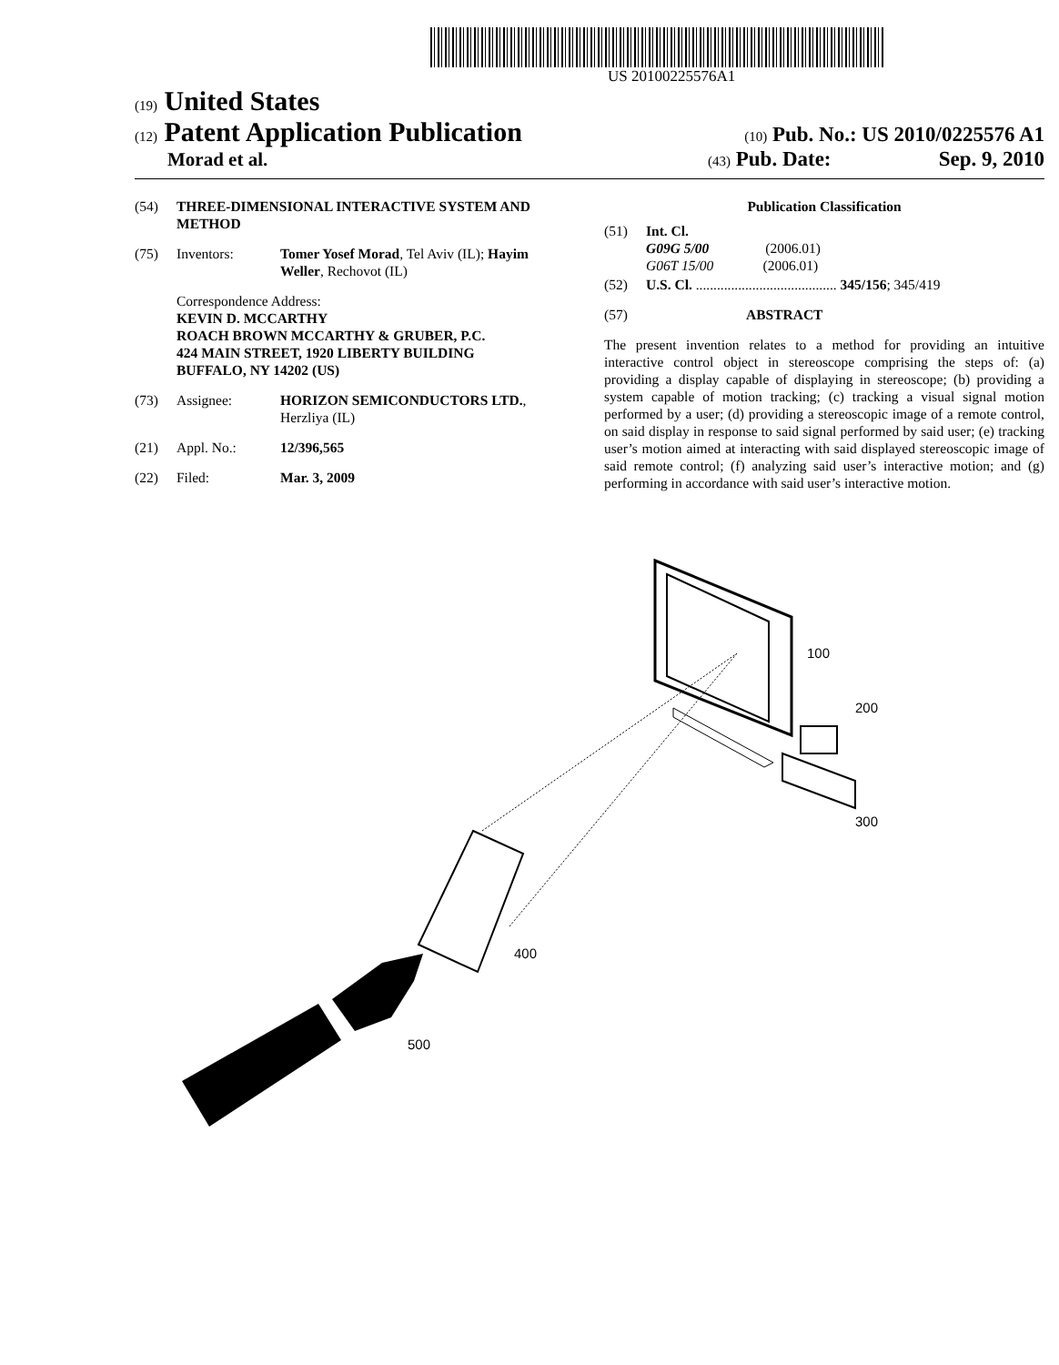US 20100225576A1
(19) United States
(12) Patent Application Publication
(10) Pub. No.: US 2010/0225576 A1
Morad et al.
(43) Pub. Date: Sep. 9, 2010
(54) THREE-DIMENSIONAL INTERACTIVE SYSTEM AND METHOD
(75) Inventors: Tomer Yosef Morad, Tel Aviv (IL); Hayim Weller, Rechovot (IL)
Correspondence Address:
KEVIN D. MCCARTHY
ROACH BROWN MCCARTHY & GRUBER, P.C.
424 MAIN STREET, 1920 LIBERTY BUILDING
BUFFALO, NY 14202 (US)
(73) Assignee: HORIZON SEMICONDUCTORS LTD., Herzliya (IL)
(21) Appl. No.: 12/396,565
(22) Filed: Mar. 3, 2009
Publication Classification
(51) Int. Cl.
G09G 5/00 (2006.01)
G06T 15/00 (2006.01)
(52) U.S. Cl. ........................................ 345/156; 345/419
(57) ABSTRACT
The present invention relates to a method for providing an intuitive interactive control object in stereoscope comprising the steps of: (a) providing a display capable of displaying in stereoscope; (b) providing a system capable of motion tracking; (c) tracking a visual signal motion performed by a user; (d) providing a stereoscopic image of a remote control, on said display in response to said signal performed by said user; (e) tracking user’s motion aimed at interacting with said displayed stereoscopic image of said remote control; (f) analyzing said user’s interactive motion; and (g) performing in accordance with said user’s interactive motion.
100
200
300
400
500